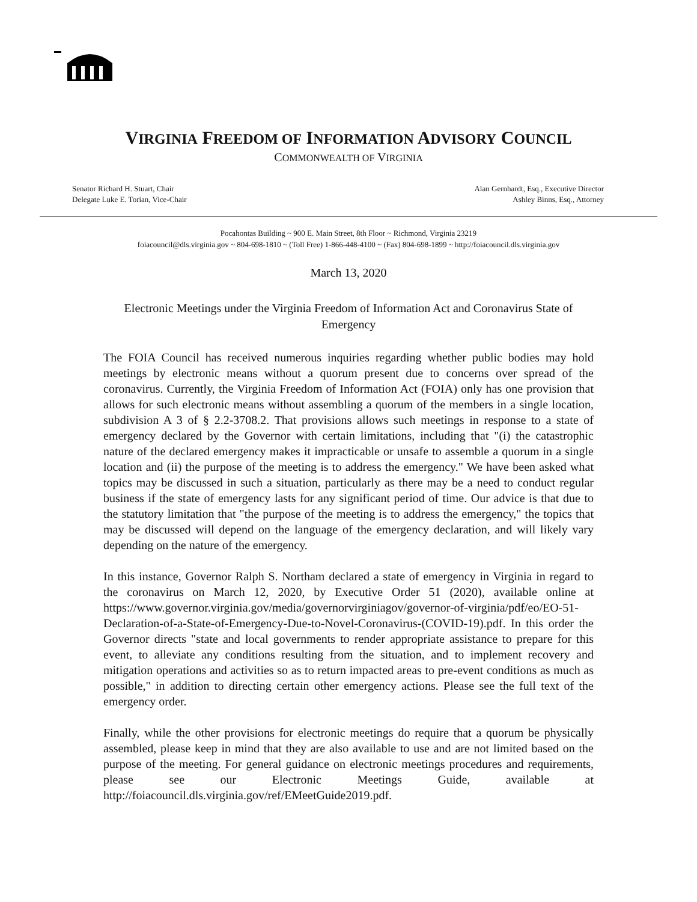VIRGINIA FREEDOM OF INFORMATION ADVISORY COUNCIL
COMMONWEALTH OF VIRGINIA
Senator Richard H. Stuart, Chair
Delegate Luke E. Torian, Vice-Chair
Alan Gernhardt, Esq., Executive Director
Ashley Binns, Esq., Attorney
Pocahontas Building ~ 900 E. Main Street, 8th Floor ~ Richmond, Virginia 23219
foiacouncil@dls.virginia.gov ~ 804-698-1810 ~ (Toll Free) 1-866-448-4100 ~ (Fax) 804-698-1899 ~ http://foiacouncil.dls.virginia.gov
March 13, 2020
Electronic Meetings under the Virginia Freedom of Information Act and Coronavirus State of Emergency
The FOIA Council has received numerous inquiries regarding whether public bodies may hold meetings by electronic means without a quorum present due to concerns over spread of the coronavirus. Currently, the Virginia Freedom of Information Act (FOIA) only has one provision that allows for such electronic means without assembling a quorum of the members in a single location, subdivision A 3 of § 2.2-3708.2. That provisions allows such meetings in response to a state of emergency declared by the Governor with certain limitations, including that "(i) the catastrophic nature of the declared emergency makes it impracticable or unsafe to assemble a quorum in a single location and (ii) the purpose of the meeting is to address the emergency." We have been asked what topics may be discussed in such a situation, particularly as there may be a need to conduct regular business if the state of emergency lasts for any significant period of time. Our advice is that due to the statutory limitation that "the purpose of the meeting is to address the emergency," the topics that may be discussed will depend on the language of the emergency declaration, and will likely vary depending on the nature of the emergency.
In this instance, Governor Ralph S. Northam declared a state of emergency in Virginia in regard to the coronavirus on March 12, 2020, by Executive Order 51 (2020), available online at https://www.governor.virginia.gov/media/governorvirginiagov/governor-of-virginia/pdf/eo/EO-51-Declaration-of-a-State-of-Emergency-Due-to-Novel-Coronavirus-(COVID-19).pdf. In this order the Governor directs "state and local governments to render appropriate assistance to prepare for this event, to alleviate any conditions resulting from the situation, and to implement recovery and mitigation operations and activities so as to return impacted areas to pre-event conditions as much as possible," in addition to directing certain other emergency actions. Please see the full text of the emergency order.
Finally, while the other provisions for electronic meetings do require that a quorum be physically assembled, please keep in mind that they are also available to use and are not limited based on the purpose of the meeting. For general guidance on electronic meetings procedures and requirements, please see our Electronic Meetings Guide, available at http://foiacouncil.dls.virginia.gov/ref/EMeetGuide2019.pdf.